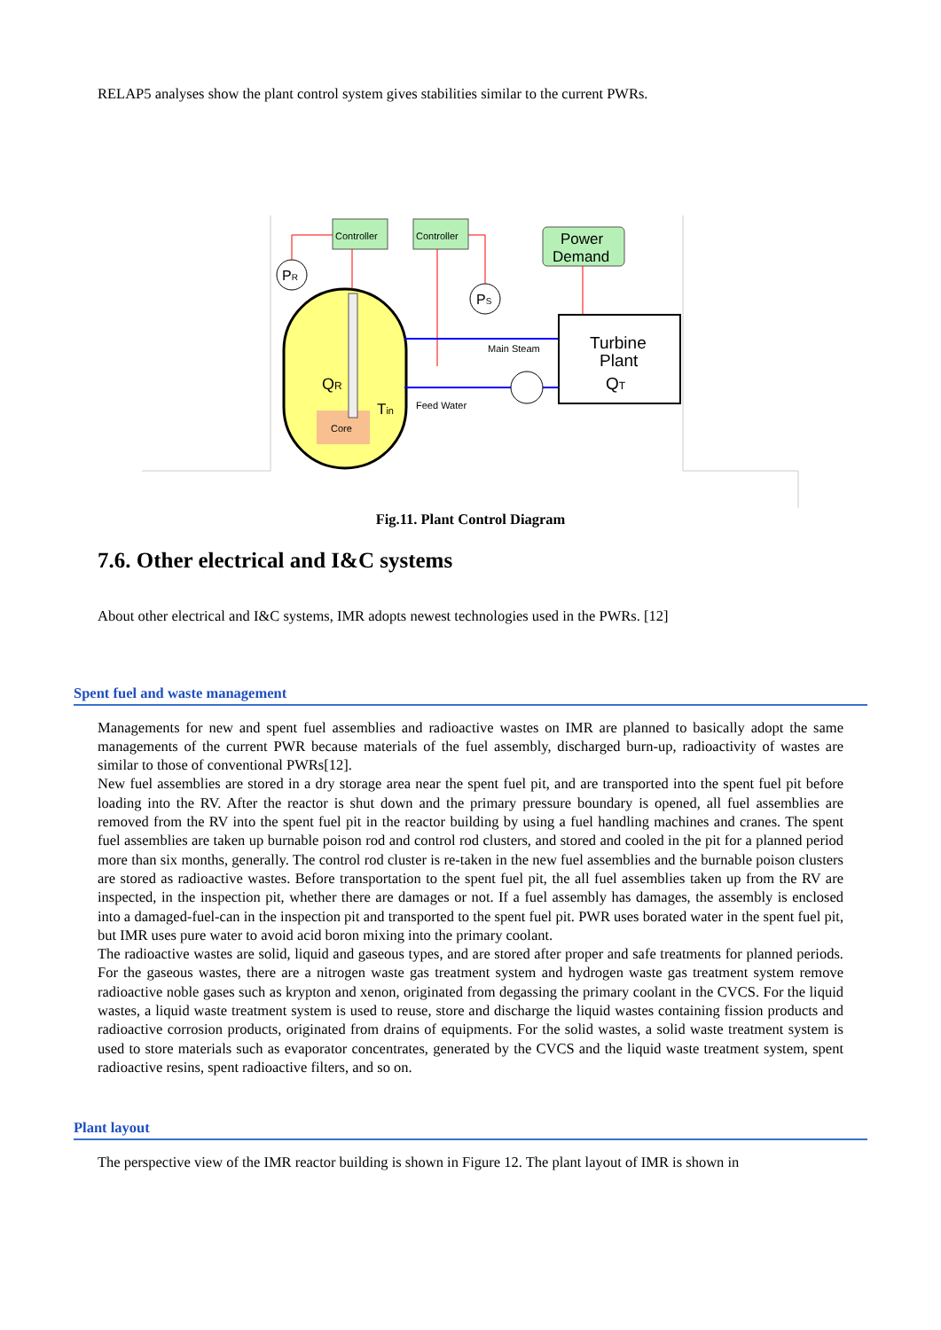RELAP5 analyses show the plant control system gives stabilities similar to the current PWRs.
Controller
Controller
Power
Demand
Core
QR
Tin
PR
PS
Main Steam
Feed Water
Turbine
Plant
QT
Fig.11. Plant Control Diagram
7.6. Other electrical and I&C systems
About other electrical and I&C systems, IMR adopts newest technologies used in the PWRs. [12]
Spent fuel and waste management
Managements for new and spent fuel assemblies and radioactive wastes on IMR are planned to basically adopt the same managements of the current PWR because materials of the fuel assembly, discharged burn-up, radioactivity of wastes are similar to those of conventional PWRs[12].
New fuel assemblies are stored in a dry storage area near the spent fuel pit, and are transported into the spent fuel pit before loading into the RV. After the reactor is shut down and the primary pressure boundary is opened, all fuel assemblies are removed from the RV into the spent fuel pit in the reactor building by using a fuel handling machines and cranes. The spent fuel assemblies are taken up burnable poison rod and control rod clusters, and stored and cooled in the pit for a planned period more than six months, generally. The control rod cluster is re-taken in the new fuel assemblies and the burnable poison clusters are stored as radioactive wastes. Before transportation to the spent fuel pit, the all fuel assemblies taken up from the RV are inspected, in the inspection pit, whether there are damages or not. If a fuel assembly has damages, the assembly is enclosed into a damaged-fuel-can in the inspection pit and transported to the spent fuel pit. PWR uses borated water in the spent fuel pit, but IMR uses pure water to avoid acid boron mixing into the primary coolant.
The radioactive wastes are solid, liquid and gaseous types, and are stored after proper and safe treatments for planned periods. For the gaseous wastes, there are a nitrogen waste gas treatment system and hydrogen waste gas treatment system remove radioactive noble gases such as krypton and xenon, originated from degassing the primary coolant in the CVCS. For the liquid wastes, a liquid waste treatment system is used to reuse, store and discharge the liquid wastes containing fission products and radioactive corrosion products, originated from drains of equipments. For the solid wastes, a solid waste treatment system is used to store materials such as evaporator concentrates, generated by the CVCS and the liquid waste treatment system, spent radioactive resins, spent radioactive filters, and so on.
Plant layout
The perspective view of the IMR reactor building is shown in Figure 12. The plant layout of IMR is shown in